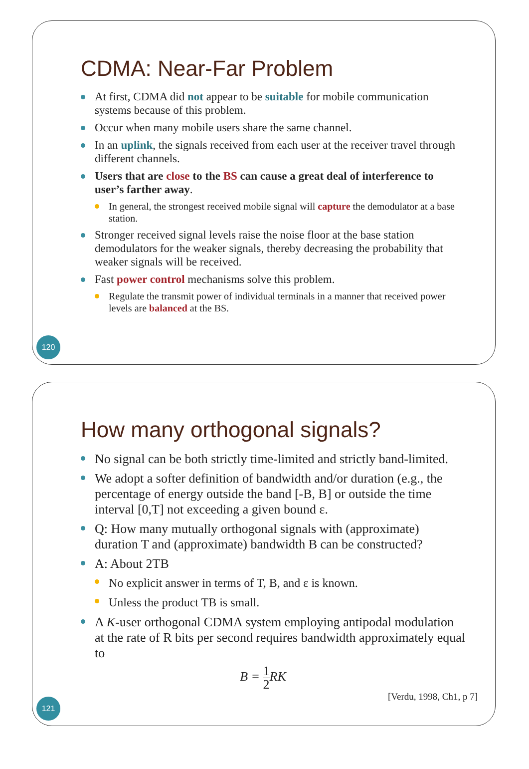CDMA: Near-Far Problem
At first, CDMA did not appear to be suitable for mobile communication systems because of this problem.
Occur when many mobile users share the same channel.
In an uplink, the signals received from each user at the receiver travel through different channels.
Users that are close to the BS can cause a great deal of interference to user’s farther away.
In general, the strongest received mobile signal will capture the demodulator at a base station.
Stronger received signal levels raise the noise floor at the base station demodulators for the weaker signals, thereby decreasing the probability that weaker signals will be received.
Fast power control mechanisms solve this problem.
Regulate the transmit power of individual terminals in a manner that received power levels are balanced at the BS.
120
How many orthogonal signals?
No signal can be both strictly time-limited and strictly band-limited.
We adopt a softer definition of bandwidth and/or duration (e.g., the percentage of energy outside the band [-B, B] or outside the time interval [0,T] not exceeding a given bound ε.
Q: How many mutually orthogonal signals with (approximate) duration T and (approximate) bandwidth B can be constructed?
A: About 2TB
No explicit answer in terms of T, B, and ε is known.
Unless the product TB is small.
A K-user orthogonal CDMA system employing antipodal modulation at the rate of R bits per second requires bandwidth approximately equal to
B = 1 2 RK
[Verdu, 1998, Ch1, p 7]
121